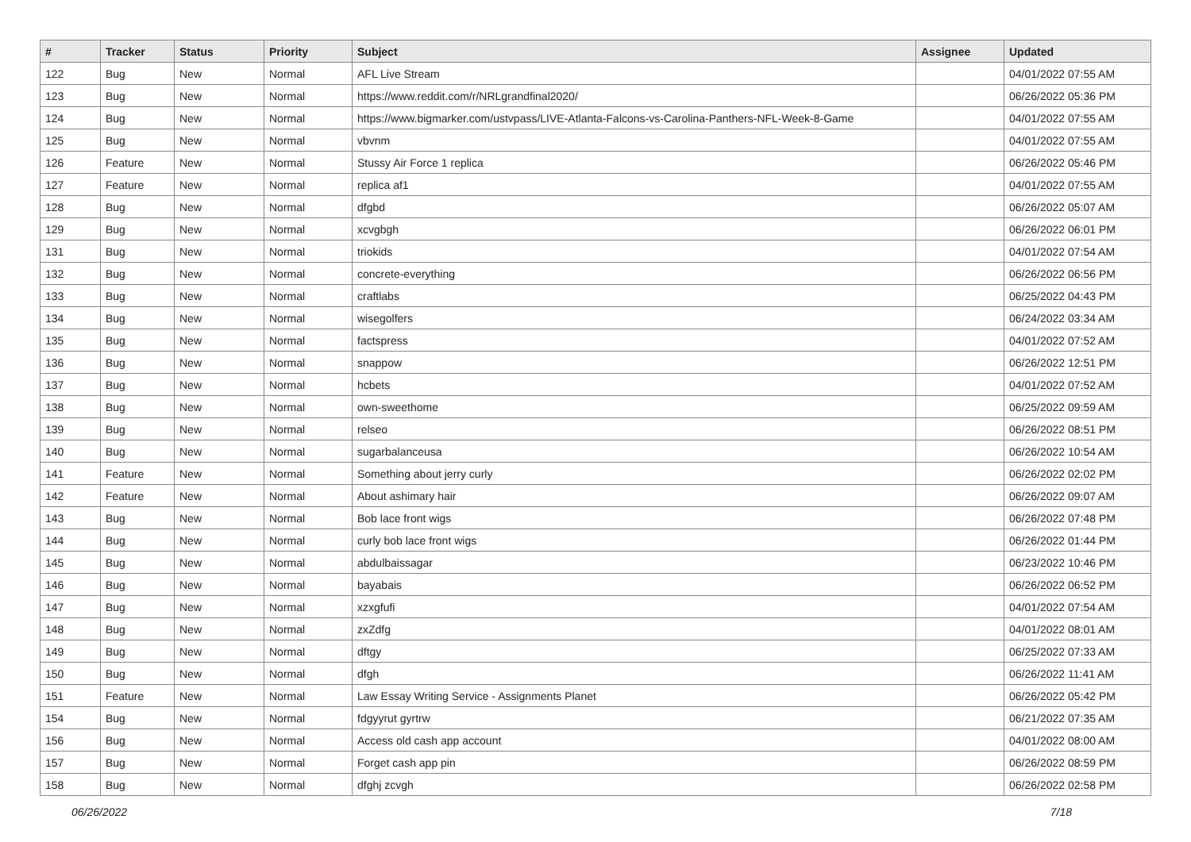| # | Tracker | Status | Priority | Subject | Assignee | Updated |
| --- | --- | --- | --- | --- | --- | --- |
| 122 | Bug | New | Normal | AFL Live Stream | | 04/01/2022 07:55 AM |
| 123 | Bug | New | Normal | https://www.reddit.com/r/NRLgrandfinal2020/ | | 06/26/2022 05:36 PM |
| 124 | Bug | New | Normal | https://www.bigmarker.com/ustvpass/LIVE-Atlanta-Falcons-vs-Carolina-Panthers-NFL-Week-8-Game | | 04/01/2022 07:55 AM |
| 125 | Bug | New | Normal | vbvnm | | 04/01/2022 07:55 AM |
| 126 | Feature | New | Normal | Stussy Air Force 1 replica | | 06/26/2022 05:46 PM |
| 127 | Feature | New | Normal | replica af1 | | 04/01/2022 07:55 AM |
| 128 | Bug | New | Normal | dfgbd | | 06/26/2022 05:07 AM |
| 129 | Bug | New | Normal | xcvgbgh | | 06/26/2022 06:01 PM |
| 131 | Bug | New | Normal | triokids | | 04/01/2022 07:54 AM |
| 132 | Bug | New | Normal | concrete-everything | | 06/26/2022 06:56 PM |
| 133 | Bug | New | Normal | craftlabs | | 06/25/2022 04:43 PM |
| 134 | Bug | New | Normal | wisegolfers | | 06/24/2022 03:34 AM |
| 135 | Bug | New | Normal | factspress | | 04/01/2022 07:52 AM |
| 136 | Bug | New | Normal | snappow | | 06/26/2022 12:51 PM |
| 137 | Bug | New | Normal | hcbets | | 04/01/2022 07:52 AM |
| 138 | Bug | New | Normal | own-sweethome | | 06/25/2022 09:59 AM |
| 139 | Bug | New | Normal | relseo | | 06/26/2022 08:51 PM |
| 140 | Bug | New | Normal | sugarbalanceusa | | 06/26/2022 10:54 AM |
| 141 | Feature | New | Normal | Something about jerry curly | | 06/26/2022 02:02 PM |
| 142 | Feature | New | Normal | About ashimary hair | | 06/26/2022 09:07 AM |
| 143 | Bug | New | Normal | Bob lace front wigs | | 06/26/2022 07:48 PM |
| 144 | Bug | New | Normal | curly bob lace front wigs | | 06/26/2022 01:44 PM |
| 145 | Bug | New | Normal | abdulbaissagar | | 06/23/2022 10:46 PM |
| 146 | Bug | New | Normal | bayabais | | 06/26/2022 06:52 PM |
| 147 | Bug | New | Normal | xzxgfufi | | 04/01/2022 07:54 AM |
| 148 | Bug | New | Normal | zxZdfg | | 04/01/2022 08:01 AM |
| 149 | Bug | New | Normal | dftgy | | 06/25/2022 07:33 AM |
| 150 | Bug | New | Normal | dfgh | | 06/26/2022 11:41 AM |
| 151 | Feature | New | Normal | Law Essay Writing Service - Assignments Planet | | 06/26/2022 05:42 PM |
| 154 | Bug | New | Normal | fdgyyrut gyrtrw | | 06/21/2022 07:35 AM |
| 156 | Bug | New | Normal | Access old cash app account | | 04/01/2022 08:00 AM |
| 157 | Bug | New | Normal | Forget cash app pin | | 06/26/2022 08:59 PM |
| 158 | Bug | New | Normal | dfghj zcvgh | | 06/26/2022 02:58 PM |
06/26/2022 7/18